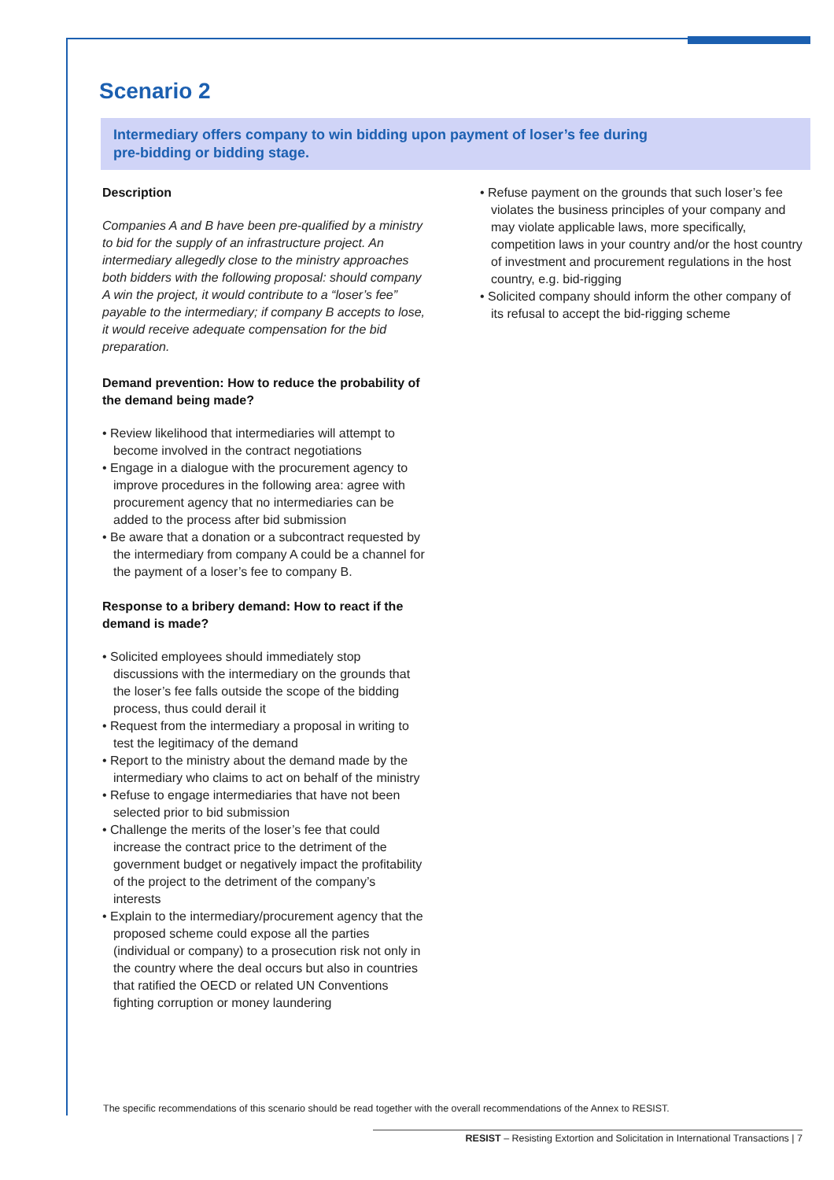Scenario 2
Intermediary offers company to win bidding upon payment of loser’s fee during
pre-bidding or bidding stage.
Description
Companies A and B have been pre-qualified by a ministry to bid for the supply of an infrastructure project. An intermediary allegedly close to the ministry approaches both bidders with the following proposal: should company A win the project, it would contribute to a “loser’s fee” payable to the intermediary; if company B accepts to lose, it would receive adequate compensation for the bid preparation.
Demand prevention: How to reduce the probability of the demand being made?
• Review likelihood that intermediaries will attempt to become involved in the contract negotiations
• Engage in a dialogue with the procurement agency to improve procedures in the following area: agree with procurement agency that no intermediaries can be added to the process after bid submission
• Be aware that a donation or a subcontract requested by the intermediary from company A could be a channel for the payment of a loser’s fee to company B.
Response to a bribery demand: How to react if the demand is made?
• Solicited employees should immediately stop discussions with the intermediary on the grounds that the loser’s fee falls outside the scope of the bidding process, thus could derail it
• Request from the intermediary a proposal in writing to test the legitimacy of the demand
• Report to the ministry about the demand made by the intermediary who claims to act on behalf of the ministry
• Refuse to engage intermediaries that have not been selected prior to bid submission
• Challenge the merits of the loser’s fee that could increase the contract price to the detriment of the government budget or negatively impact the profitability of the project to the detriment of the company’s interests
• Explain to the intermediary/procurement agency that the proposed scheme could expose all the parties (individual or company) to a prosecution risk not only in the country where the deal occurs but also in countries that ratified the OECD or related UN Conventions fighting corruption or money laundering
• Refuse payment on the grounds that such loser’s fee violates the business principles of your company and may violate applicable laws, more specifically, competition laws in your country and/or the host country of investment and procurement regulations in the host country, e.g. bid-rigging
• Solicited company should inform the other company of its refusal to accept the bid-rigging scheme
The specific recommendations of this scenario should be read together with the overall recommendations of the Annex to RESIST.
RESIST – Resisting Extortion and Solicitation in International Transactions | 7